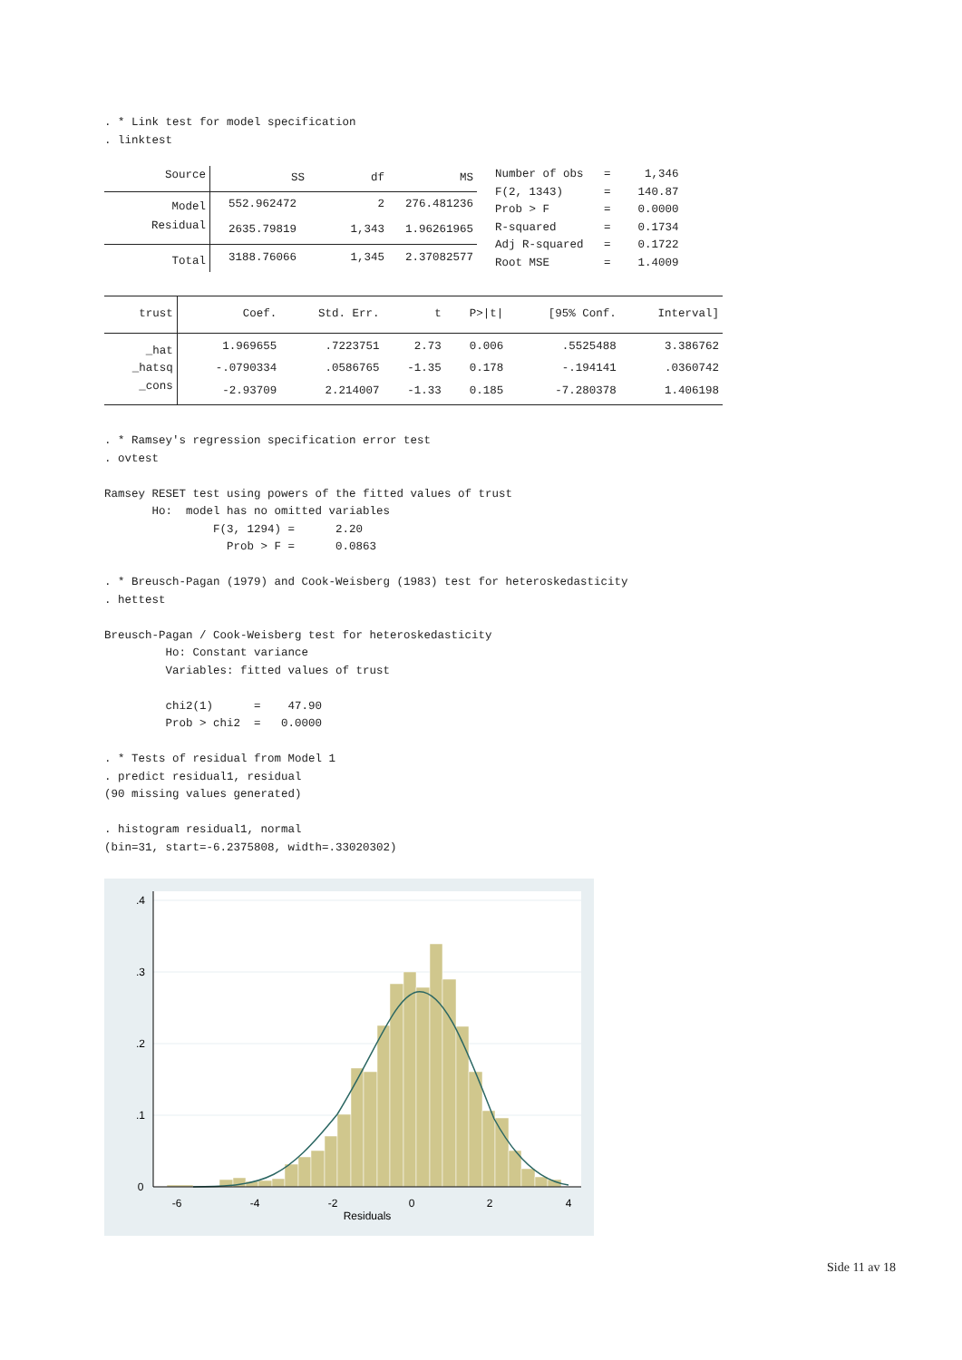. * Link test for model specification
. linktest
| Source | SS | df | MS |
| --- | --- | --- | --- |
| Model | 552.962472 | 2 | 276.481236 |
| Residual | 2635.79819 | 1,343 | 1.96261965 |
| Total | 3188.76066 | 1,345 | 2.37082577 |
Number of obs   =     1,346
F(2, 1343)      =    140.87
Prob > F        =    0.0000
R-squared       =    0.1734
Adj R-squared   =    0.1722
Root MSE        =    1.4009
| trust | Coef. | Std. Err. | t | P>/t/ | [95% Conf. | Interval] |
| --- | --- | --- | --- | --- | --- | --- |
| _hat | 1.969655 | .7223751 | 2.73 | 0.006 | .5525488 | 3.386762 |
| _hatsq | -.0790334 | .0586765 | -1.35 | 0.178 | -.194141 | .0360742 |
| _cons | -2.93709 | 2.214007 | -1.33 | 0.185 | -7.280378 | 1.406198 |
. * Ramsey's regression specification error test
. ovtest

Ramsey RESET test using powers of the fitted values of trust
       Ho:  model has no omitted variables
                F(3, 1294) =      2.20
                  Prob > F =      0.0863

. * Breusch-Pagan (1979) and Cook-Weisberg (1983) test for heteroskedasticity
. hettest

Breusch-Pagan / Cook-Weisberg test for heteroskedasticity
         Ho: Constant variance
         Variables: fitted values of trust

         chi2(1)      =    47.90
         Prob > chi2  =   0.0000

. * Tests of residual from Model 1
. predict residual1, residual
(90 missing values generated)

. histogram residual1, normal
(bin=31, start=-6.2375808, width=.33020302)
-6
-4
-2
0
2
4
Residuals
0
.1
.2
.3
.4
Side 11 av 18